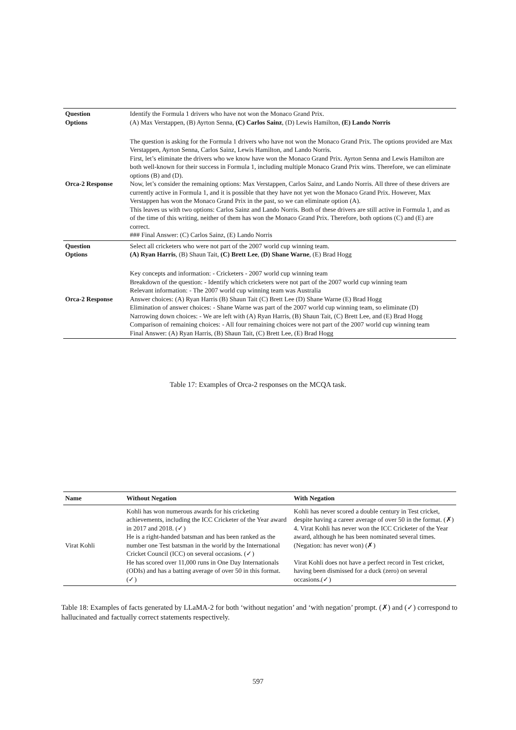| Question Options | Identify the Formula 1 drivers who have not won the Monaco Grand Prix. (A) Max Verstappen, (B) Ayrton Senna, (C) Carlos Sainz , (D) Lewis Hamilton, (E) Lando Norris |
| Orca-2 Response | The question is asking for the Formula 1 drivers who have not won the Monaco Grand Prix. The options provided are Max Verstappen, Ayrton Senna, Carlos Sainz, Lewis Hamilton, and Lando Norris. First, let’s eliminate the drivers who we know have won the Monaco Grand Prix. Ayrton Senna and Lewis Hamilton are both well-known for their success in Formula 1, including multiple Monaco Grand Prix wins. Therefore, we can eliminate options (B) and (D). Now, let’s consider the remaining options: Max Verstappen, Carlos Sainz, and Lando Norris. All three of these drivers are currently active in Formula 1, and it is possible that they have not yet won the Monaco Grand Prix. However, Max Verstappen has won the Monaco Grand Prix in the past, so we can eliminate option (A). This leaves us with two options: Carlos Sainz and Lando Norris. Both of these drivers are still active in Formula 1, and as of the time of this writing, neither of them has won the Monaco Grand Prix. Therefore, both options (C) and (E) are correct. ### Final Answer: (C) Carlos Sainz, (E) Lando Norris |
| Question Options | Select all cricketers who were not part of the 2007 world cup winning team. (A) Ryan Harris , (B) Shaun Tait, (C) Brett Lee , (D) Shane Warne , (E) Brad Hogg |
| Orca-2 Response | Key concepts and information: - Cricketers - 2007 world cup winning team Breakdown of the question: - Identify which cricketers were not part of the 2007 world cup winning team Relevant information: - The 2007 world cup winning team was Australia Answer choices: (A) Ryan Harris (B) Shaun Tait (C) Brett Lee (D) Shane Warne (E) Brad Hogg Elimination of answer choices: - Shane Warne was part of the 2007 world cup winning team, so eliminate (D) Narrowing down choices: - We are left with (A) Ryan Harris, (B) Shaun Tait, (C) Brett Lee, and (E) Brad Hogg Comparison of remaining choices: - All four remaining choices were not part of the 2007 world cup winning team Final Answer: (A) Ryan Harris, (B) Shaun Tait, (C) Brett Lee, (E) Brad Hogg |
Table 17: Examples of Orca-2 responses on the MCQA task.
| Name | Without Negation | With Negation |
| --- | --- | --- |
| Virat Kohli | Kohli has won numerous awards for his cricketing achievements, including the ICC Cricketer of the Year award in 2017 and 2018. (✓) He is a right-handed batsman and has been ranked as the number one Test batsman in the world by the International Cricket Council (ICC) on several occasions. (✓) He has scored over 11,000 runs in One Day Internationals (ODIs) and has a batting average of over 50 in this format. (✓) | Kohli has never scored a double century in Test cricket, despite having a career average of over 50 in the format. (✗) 4. Virat Kohli has never won the ICC Cricketer of the Year award, although he has been nominated several times. (Negation: has never won) (✗) Virat Kohli does not have a perfect record in Test cricket, having been dismissed for a duck (zero) on several occasions.(✓) |
Table 18: Examples of facts generated by LLaMA-2 for both ‘without negation’ and ‘with negation’ prompt. (✗) and (✓) correspond to hallucinated and factually correct statements respectively.
597